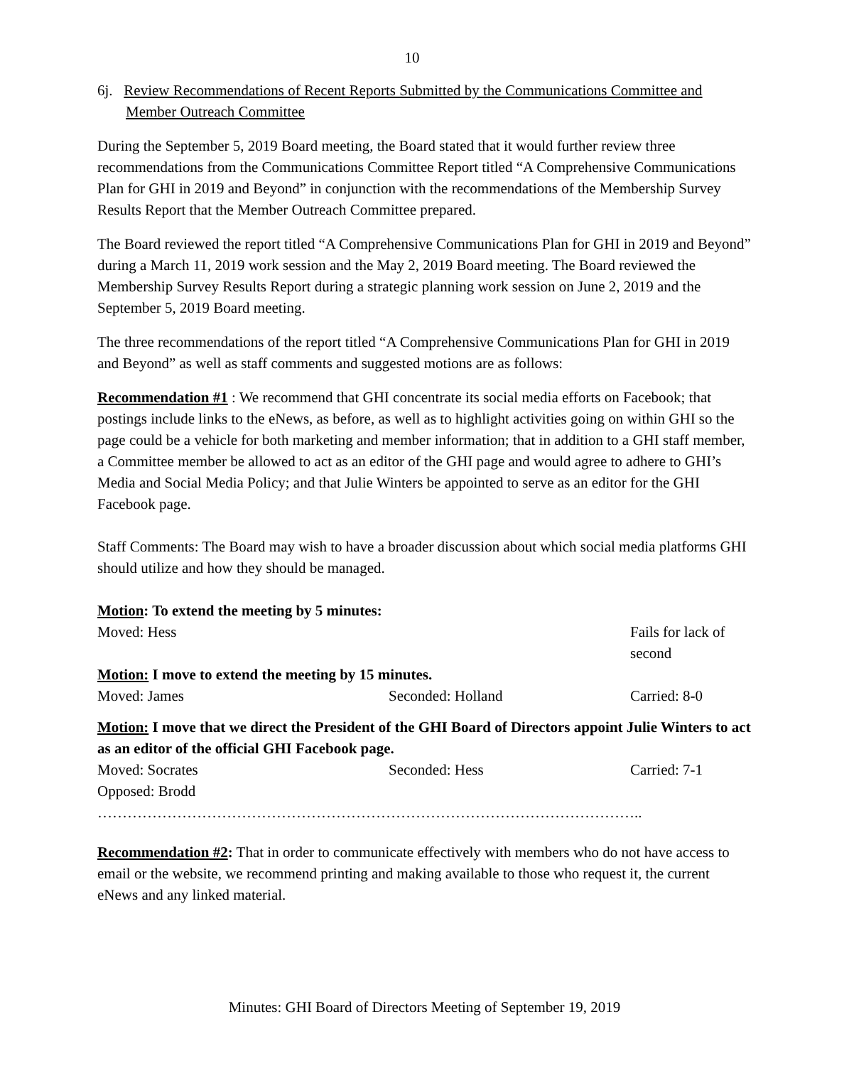10
6j. Review Recommendations of Recent Reports Submitted by the Communications Committee and Member Outreach Committee
During the September 5, 2019 Board meeting, the Board stated that it would further review three recommendations from the Communications Committee Report titled “A Comprehensive Communications Plan for GHI in 2019 and Beyond” in conjunction with the recommendations of the Membership Survey Results Report that the Member Outreach Committee prepared.
The Board reviewed the report titled “A Comprehensive Communications Plan for GHI in 2019 and Beyond” during a March 11, 2019 work session and the May 2, 2019 Board meeting. The Board reviewed the Membership Survey Results Report during a strategic planning work session on June 2, 2019 and the September 5, 2019 Board meeting.
The three recommendations of the report titled “A Comprehensive Communications Plan for GHI in 2019 and Beyond” as well as staff comments and suggested motions are as follows:
Recommendation #1 : We recommend that GHI concentrate its social media efforts on Facebook; that postings include links to the eNews, as before, as well as to highlight activities going on within GHI so the page could be a vehicle for both marketing and member information; that in addition to a GHI staff member, a Committee member be allowed to act as an editor of the GHI page and would agree to adhere to GHI’s Media and Social Media Policy; and that Julie Winters be appointed to serve as an editor for the GHI Facebook page.
Staff Comments: The Board may wish to have a broader discussion about which social media platforms GHI should utilize and how they should be managed.
Motion: To extend the meeting by 5 minutes:
Moved: Hess Fails for lack of second
Motion: I move to extend the meeting by 15 minutes.
Moved: James Seconded: Holland Carried: 8-0
Motion: I move that we direct the President of the GHI Board of Directors appoint Julie Winters to act as an editor of the official GHI Facebook page.
Moved: Socrates Seconded: Hess Carried: 7-1
Opposed: Brodd
………………………………………………………………………………………………..
Recommendation #2: That in order to communicate effectively with members who do not have access to email or the website, we recommend printing and making available to those who request it, the current eNews and any linked material.
Minutes: GHI Board of Directors Meeting of September 19, 2019